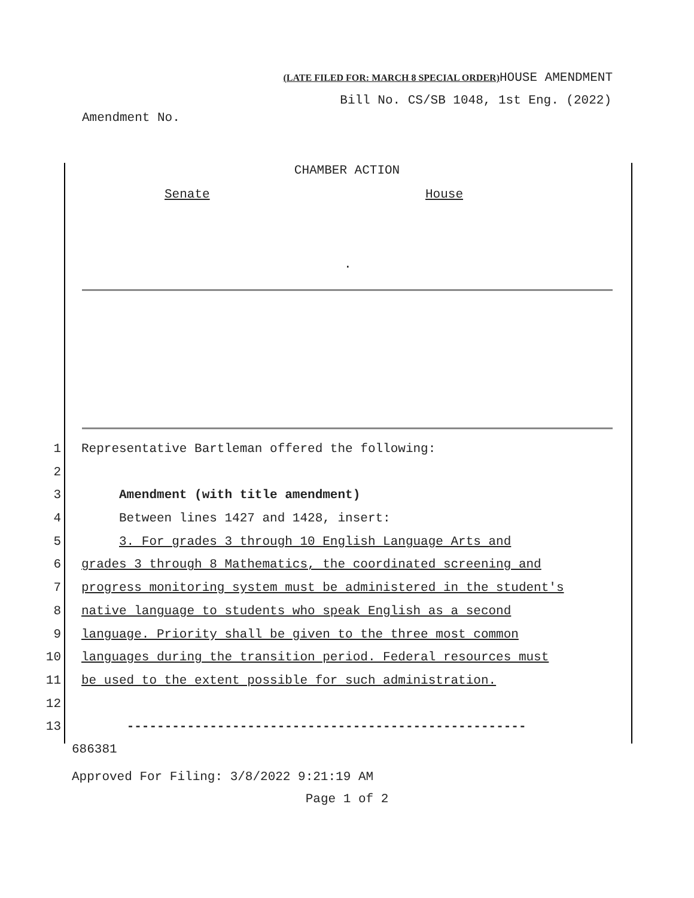(LATE FILED FOR: MARCH 8 SPECIAL ORDER) HOUSE AMENDMENT
Bill No. CS/SB 1048, 1st Eng. (2022)
Amendment No.
CHAMBER ACTION
Senate House
.
1 Representative Bartleman offered the following:
2
3 Amendment (with title amendment)
4 Between lines 1427 and 1428, insert:
5 3. For grades 3 through 10 English Language Arts and
6 grades 3 through 8 Mathematics, the coordinated screening and
7 progress monitoring system must be administered in the student's
8 native language to students who speak English as a second
9 language. Priority shall be given to the three most common
10 languages during the transition period. Federal resources must
11 be used to the extent possible for such administration.
12
13 -----------------------------------------------------
686381
Approved For Filing: 3/8/2022 9:21:19 AM
Page 1 of 2